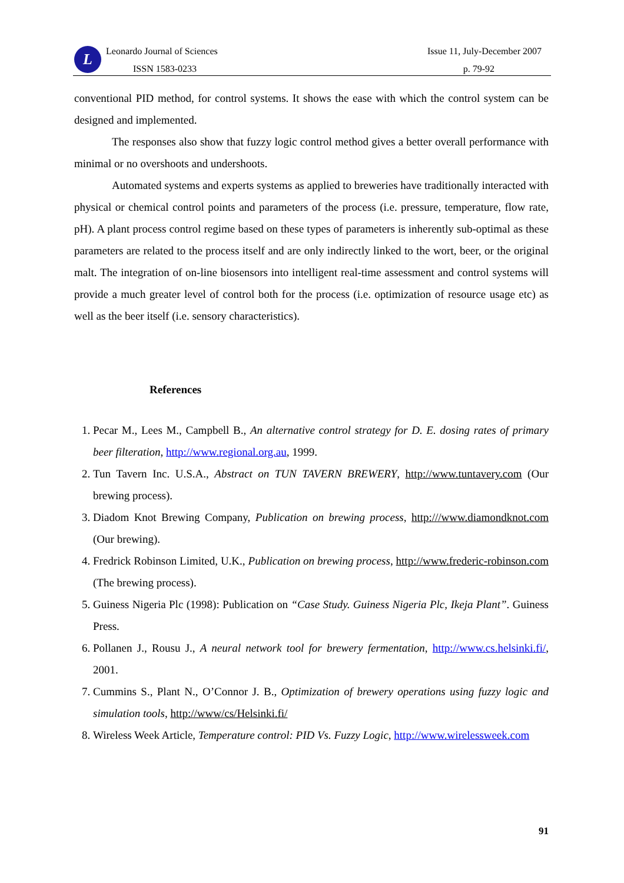L Leonardo Journal of Sciences
ISSN 1583-0233
Issue 11, July-December 2007
p. 79-92
conventional PID method, for control systems. It shows the ease with which the control system can be designed and implemented.
The responses also show that fuzzy logic control method gives a better overall performance with minimal or no overshoots and undershoots.
Automated systems and experts systems as applied to breweries have traditionally interacted with physical or chemical control points and parameters of the process (i.e. pressure, temperature, flow rate, pH). A plant process control regime based on these types of parameters is inherently sub-optimal as these parameters are related to the process itself and are only indirectly linked to the wort, beer, or the original malt. The integration of on-line biosensors into intelligent real-time assessment and control systems will provide a much greater level of control both for the process (i.e. optimization of resource usage etc) as well as the beer itself (i.e. sensory characteristics).
References
1. Pecar M., Lees M., Campbell B., An alternative control strategy for D. E. dosing rates of primary beer filteration, http://www.regional.org.au, 1999.
2. Tun Tavern Inc. U.S.A., Abstract on TUN TAVERN BREWERY, http://www.tuntavery.com (Our brewing process).
3. Diadom Knot Brewing Company, Publication on brewing process, http:///www.diamondknot.com (Our brewing).
4. Fredrick Robinson Limited, U.K., Publication on brewing process, http://www.frederic-robinson.com (The brewing process).
5. Guiness Nigeria Plc (1998): Publication on “Case Study. Guiness Nigeria Plc, Ikeja Plant”. Guiness Press.
6. Pollanen J., Rousu J., A neural network tool for brewery fermentation, http://www.cs.helsinki.fi/, 2001.
7. Cummins S., Plant N., O’Connor J. B., Optimization of brewery operations using fuzzy logic and simulation tools, http://www/cs/Helsinki.fi/
8. Wireless Week Article, Temperature control: PID Vs. Fuzzy Logic, http://www.wirelessweek.com
91